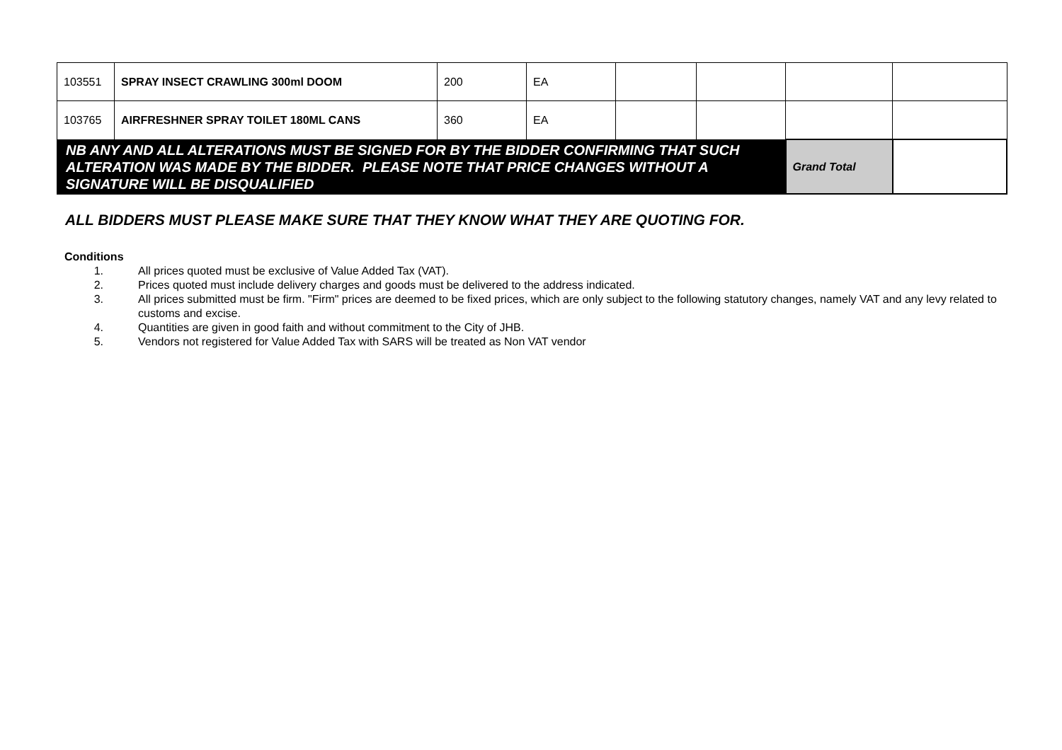| 103551 | SPRAY INSECT CRAWLING 300ml DOOM | 200 | EA | | | | |
| 103765 | AIRFRESHNER SPRAY TOILET 180ML CANS | 360 | EA | | | | |
| NB ANY AND ALL ALTERATIONS MUST BE SIGNED FOR BY THE BIDDER CONFIRMING THAT SUCH ALTERATION WAS MADE BY THE BIDDER. PLEASE NOTE THAT PRICE CHANGES WITHOUT A SIGNATURE WILL BE DISQUALIFIED | | | | | | Grand Total | |
ALL BIDDERS MUST PLEASE MAKE SURE THAT THEY KNOW WHAT THEY ARE QUOTING FOR.
Conditions
1. All prices quoted must be exclusive of Value Added Tax (VAT).
2. Prices quoted must include delivery charges and goods must be delivered to the address indicated.
3. All prices submitted must be firm. "Firm" prices are deemed to be fixed prices, which are only subject to the following statutory changes, namely VAT and any levy related to customs and excise.
4. Quantities are given in good faith and without commitment to the City of JHB.
5. Vendors not registered for Value Added Tax with SARS will be treated as Non VAT vendor